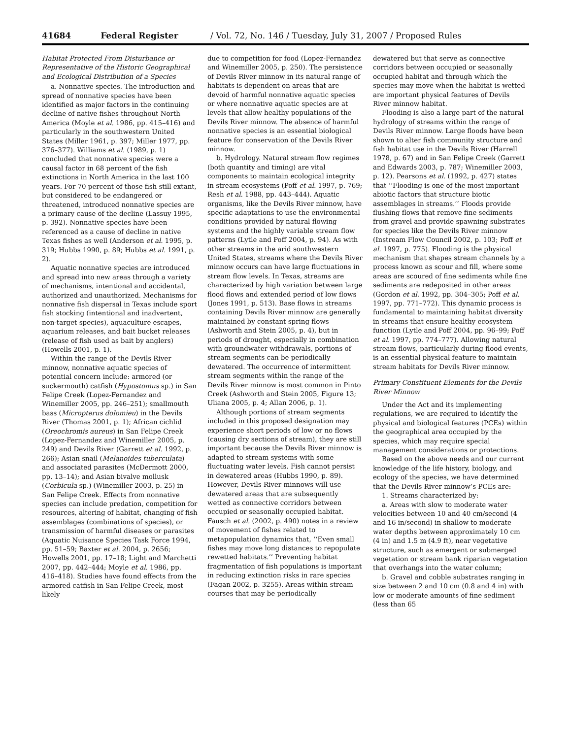41684 Federal Register / Vol. 72, No. 146 / Tuesday, July 31, 2007 / Proposed Rules
Habitat Protected From Disturbance or Representative of the Historic Geographical and Ecological Distribution of a Species
a. Nonnative species. The introduction and spread of nonnative species have been identified as major factors in the continuing decline of native fishes throughout North America (Moyle et al. 1986, pp. 415–416) and particularly in the southwestern United States (Miller 1961, p. 397; Miller 1977, pp. 376–377). Williams et al. (1989, p. 1) concluded that nonnative species were a causal factor in 68 percent of the fish extinctions in North America in the last 100 years. For 70 percent of those fish still extant, but considered to be endangered or threatened, introduced nonnative species are a primary cause of the decline (Lassuy 1995, p. 392). Nonnative species have been referenced as a cause of decline in native Texas fishes as well (Anderson et al. 1995, p. 319; Hubbs 1990, p. 89; Hubbs et al. 1991, p. 2).
Aquatic nonnative species are introduced and spread into new areas through a variety of mechanisms, intentional and accidental, authorized and unauthorized. Mechanisms for nonnative fish dispersal in Texas include sport fish stocking (intentional and inadvertent, non-target species), aquaculture escapes, aquarium releases, and bait bucket releases (release of fish used as bait by anglers) (Howells 2001, p. 1).
Within the range of the Devils River minnow, nonnative aquatic species of potential concern include: armored (or suckermouth) catfish (Hypostomus sp.) in San Felipe Creek (Lopez-Fernandez and Winemiller 2005, pp. 246–251); smallmouth bass (Micropterus dolomieu) in the Devils River (Thomas 2001, p. 1); African cichlid (Oreochromis aureus) in San Felipe Creek (Lopez-Fernandez and Winemiller 2005, p. 249) and Devils River (Garrett et al. 1992, p. 266); Asian snail (Melanoides tuberculata) and associated parasites (McDermott 2000, pp. 13–14); and Asian bivalve mollusk (Corbicula sp.) (Winemiller 2003, p. 25) in San Felipe Creek. Effects from nonnative species can include predation, competition for resources, altering of habitat, changing of fish assemblages (combinations of species), or transmission of harmful diseases or parasites (Aquatic Nuisance Species Task Force 1994, pp. 51–59; Baxter et al. 2004, p. 2656; Howells 2001, pp. 17–18; Light and Marchetti 2007, pp. 442–444; Moyle et al. 1986, pp. 416–418). Studies have found effects from the armored catfish in San Felipe Creek, most likely
due to competition for food (Lopez-Fernandez and Winemiller 2005, p. 250). The persistence of Devils River minnow in its natural range of habitats is dependent on areas that are devoid of harmful nonnative aquatic species or where nonnative aquatic species are at levels that allow healthy populations of the Devils River minnow. The absence of harmful nonnative species is an essential biological feature for conservation of the Devils River minnow.
b. Hydrology. Natural stream flow regimes (both quantity and timing) are vital components to maintain ecological integrity in stream ecosystems (Poff et al. 1997, p. 769; Resh et al. 1988, pp. 443–444). Aquatic organisms, like the Devils River minnow, have specific adaptations to use the environmental conditions provided by natural flowing systems and the highly variable stream flow patterns (Lytle and Poff 2004, p. 94). As with other streams in the arid southwestern United States, streams where the Devils River minnow occurs can have large fluctuations in stream flow levels. In Texas, streams are characterized by high variation between large flood flows and extended period of low flows (Jones 1991, p. 513). Base flows in streams containing Devils River minnow are generally maintained by constant spring flows (Ashworth and Stein 2005, p. 4), but in periods of drought, especially in combination with groundwater withdrawals, portions of stream segments can be periodically dewatered. The occurrence of intermittent stream segments within the range of the Devils River minnow is most common in Pinto Creek (Ashworth and Stein 2005, Figure 13; Uliana 2005, p. 4; Allan 2006, p. 1).
Although portions of stream segments included in this proposed designation may experience short periods of low or no flows (causing dry sections of stream), they are still important because the Devils River minnow is adapted to stream systems with some fluctuating water levels. Fish cannot persist in dewatered areas (Hubbs 1990, p. 89). However, Devils River minnows will use dewatered areas that are subsequently wetted as connective corridors between occupied or seasonally occupied habitat. Fausch et al. (2002, p. 490) notes in a review of movement of fishes related to metapopulation dynamics that, ‘‘Even small fishes may move long distances to repopulate rewetted habitats.’’ Preventing habitat fragmentation of fish populations is important in reducing extinction risks in rare species (Fagan 2002, p. 3255). Areas within stream courses that may be periodically
dewatered but that serve as connective corridors between occupied or seasonally occupied habitat and through which the species may move when the habitat is wetted are important physical features of Devils River minnow habitat.
Flooding is also a large part of the natural hydrology of streams within the range of Devils River minnow. Large floods have been shown to alter fish community structure and fish habitat use in the Devils River (Harrell 1978, p. 67) and in San Felipe Creek (Garrett and Edwards 2003, p. 787; Winemiller 2003, p. 12). Pearsons et al. (1992, p. 427) states that ‘‘Flooding is one of the most important abiotic factors that structure biotic assemblages in streams.’’ Floods provide flushing flows that remove fine sediments from gravel and provide spawning substrates for species like the Devils River minnow (Instream Flow Council 2002, p. 103; Poff et al. 1997, p. 775). Flooding is the physical mechanism that shapes stream channels by a process known as scour and fill, where some areas are scoured of fine sediments while fine sediments are redeposited in other areas (Gordon et al. 1992, pp. 304–305; Poff et al. 1997, pp. 771–772). This dynamic process is fundamental to maintaining habitat diversity in streams that ensure healthy ecosystem function (Lytle and Poff 2004, pp. 96–99; Poff et al. 1997, pp. 774–777). Allowing natural stream flows, particularly during flood events, is an essential physical feature to maintain stream habitats for Devils River minnow.
Primary Constituent Elements for the Devils River Minnow
Under the Act and its implementing regulations, we are required to identify the physical and biological features (PCEs) within the geographical area occupied by the species, which may require special management considerations or protections.
Based on the above needs and our current knowledge of the life history, biology, and ecology of the species, we have determined that the Devils River minnow’s PCEs are:
1. Streams characterized by:
a. Areas with slow to moderate water velocities between 10 and 40 cm/second (4 and 16 in/second) in shallow to moderate water depths between approximately 10 cm (4 in) and 1.5 m (4.9 ft), near vegetative structure, such as emergent or submerged vegetation or stream bank riparian vegetation that overhangs into the water column;
b. Gravel and cobble substrates ranging in size between 2 and 10 cm (0.8 and 4 in) with low or moderate amounts of fine sediment (less than 65